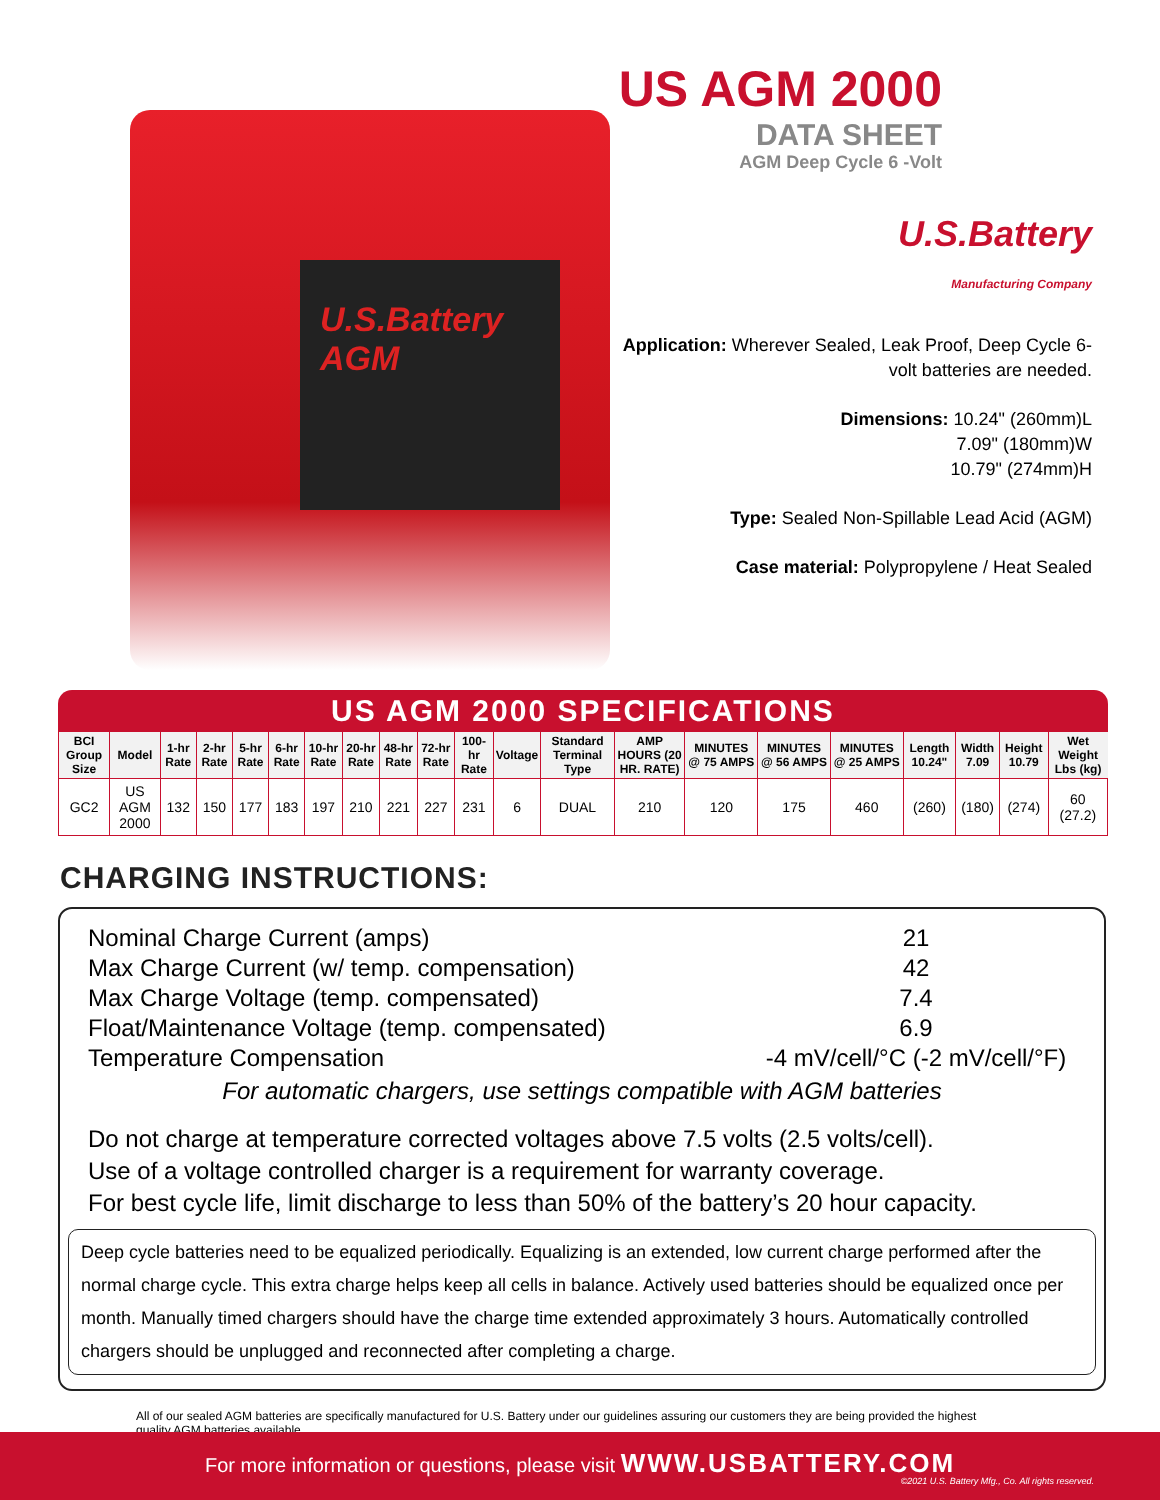U.S.Battery
AGM
US AGM 2000
DATA SHEET
AGM Deep Cycle 6 -Volt
U.S.Battery
Manufacturing Company
Application: Wherever Sealed, Leak Proof, Deep Cycle 6-volt batteries are needed.
Dimensions: 10.24" (260mm)L
7.09" (180mm)W
10.79" (274mm)H
Type: Sealed Non-Spillable Lead Acid (AGM)
Case material: Polypropylene / Heat Sealed
US AGM 2000 SPECIFICATIONS
| BCI Group Size | Model | 1-hr Rate | 2-hr Rate | 5-hr Rate | 6-hr Rate | 10-hr Rate | 20-hr Rate | 48-hr Rate | 72-hr Rate | 100-hr Rate | Voltage | Standard Terminal Type | AMP HOURS (20 HR. RATE) | MINUTES @ 75 AMPS | MINUTES @ 56 AMPS | MINUTES @ 25 AMPS | Length 10.24" | Width 7.09 | Height 10.79 | Wet Weight Lbs (kg) |
| --- | --- | --- | --- | --- | --- | --- | --- | --- | --- | --- | --- | --- | --- | --- | --- | --- | --- | --- | --- | --- |
| GC2 | US AGM 2000 | 132 | 150 | 177 | 183 | 197 | 210 | 221 | 227 | 231 | 6 | DUAL | 210 | 120 | 175 | 460 | (260) | (180) | (274) | 60 (27.2) |
CHARGING INSTRUCTIONS:
Nominal Charge Current (amps) 21
Max Charge Current (w/ temp. compensation) 42
Max Charge Voltage (temp. compensated) 7.4
Float/Maintenance Voltage (temp. compensated) 6.9
Temperature Compensation -4 mV/cell/°C (-2 mV/cell/°F)
For automatic chargers, use settings compatible with AGM batteries
Do not charge at temperature corrected voltages above 7.5 volts (2.5 volts/cell).
Use of a voltage controlled charger is a requirement for warranty coverage.
For best cycle life, limit discharge to less than 50% of the battery’s 20 hour capacity.
Deep cycle batteries need to be equalized periodically. Equalizing is an extended, low current charge performed after the normal charge cycle. This extra charge helps keep all cells in balance. Actively used batteries should be equalized once per month. Manually timed chargers should have the charge time extended approximately 3 hours. Automatically controlled chargers should be unplugged and reconnected after completing a charge.
All of our sealed AGM batteries are specifically manufactured for U.S. Battery under our guidelines assuring our customers they are being provided the highest quality AGM batteries available.
For more information or questions, please visit WWW.USBATTERY.COM
©2021 U.S. Battery Mfg., Co. All rights reserved.